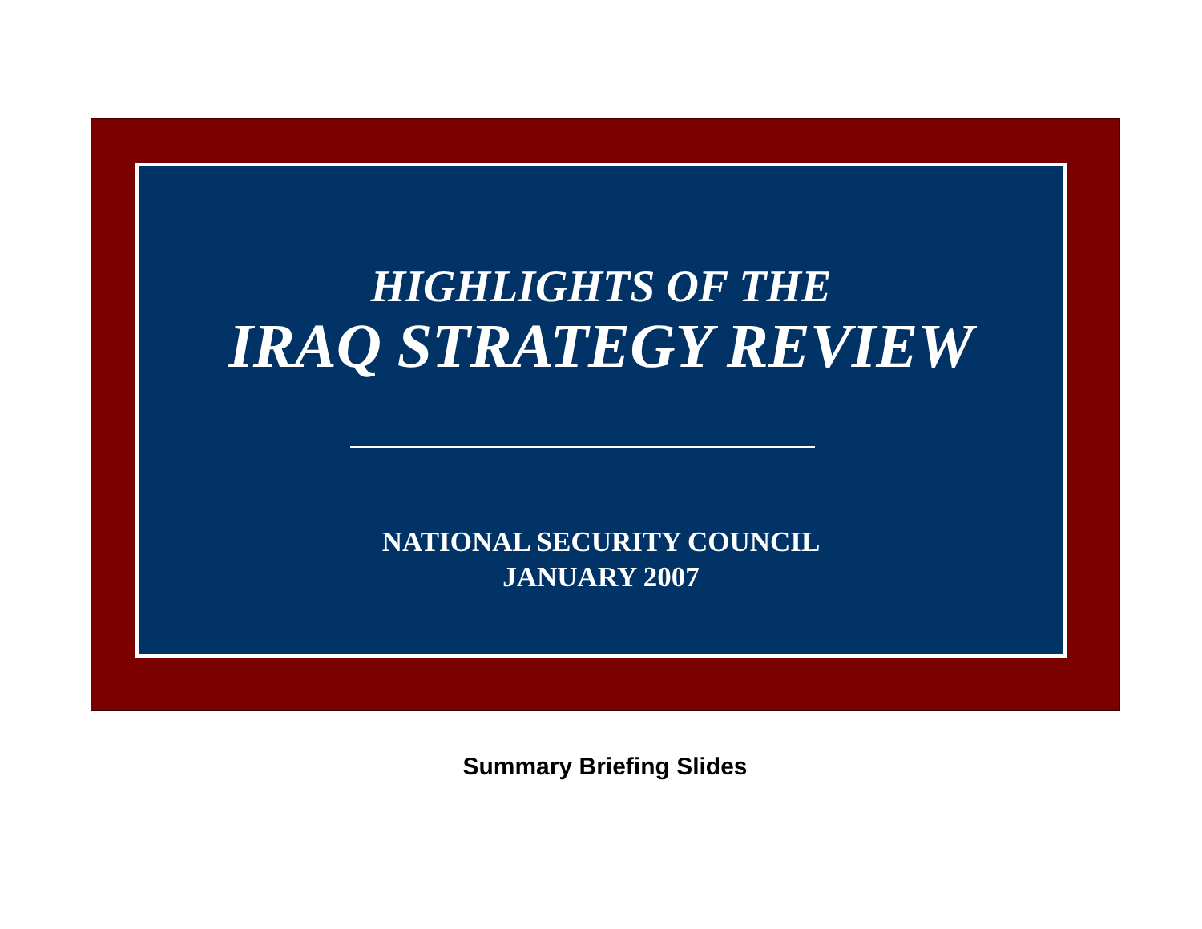HIGHLIGHTS OF THE
IRAQ STRATEGY REVIEW
NATIONAL SECURITY COUNCIL
JANUARY 2007
Summary Briefing Slides